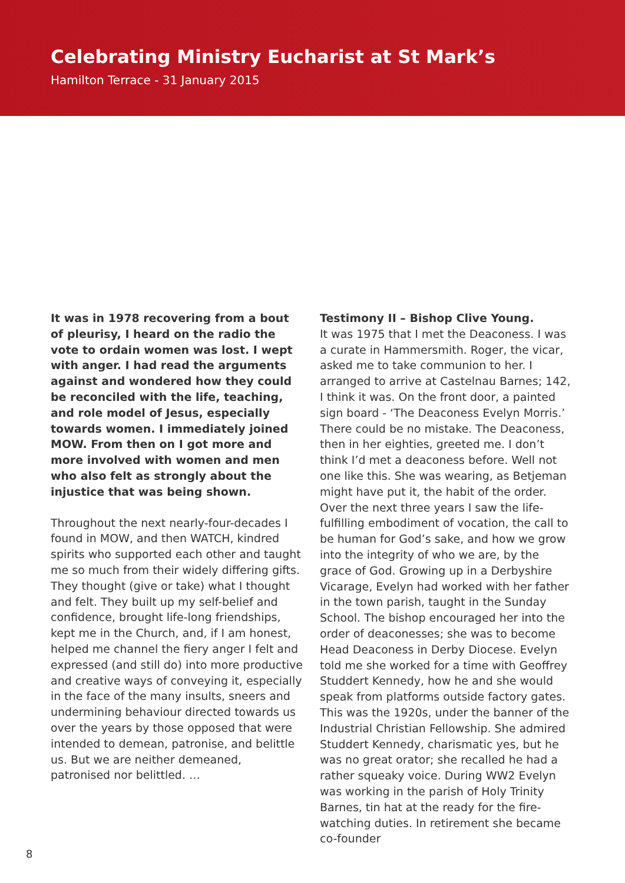Celebrating Ministry Eucharist at St Mark’s
Hamilton Terrace - 31 January 2015
It was in 1978 recovering from a bout of pleurisy, I heard on the radio the vote to ordain women was lost. I wept with anger. I had read the arguments against and wondered how they could be reconciled with the life, teaching, and role model of Jesus, especially towards women. I immediately joined MOW. From then on I got more and more involved with women and men who also felt as strongly about the injustice that was being shown.
Throughout the next nearly-four-decades I found in MOW, and then WATCH, kindred spirits who supported each other and taught me so much from their widely differing gifts. They thought (give or take) what I thought and felt. They built up my self-belief and confidence, brought life-long friendships, kept me in the Church, and, if I am honest, helped me channel the fiery anger I felt and expressed (and still do) into more productive and creative ways of conveying it, especially in the face of the many insults, sneers and undermining behaviour directed towards us over the years by those opposed that were intended to demean, patronise, and belittle us. But we are neither demeaned, patronised nor belittled. …
Testimony II – Bishop Clive Young.
It was 1975 that I met the Deaconess. I was a curate in Hammersmith. Roger, the vicar, asked me to take communion to her. I arranged to arrive at Castelnau Barnes; 142, I think it was. On the front door, a painted sign board - ‘The Deaconess Evelyn Morris.’ There could be no mistake. The Deaconess, then in her eighties, greeted me. I don’t think I’d met a deaconess before. Well not one like this. She was wearing, as Betjeman might have put it, the habit of the order. Over the next three years I saw the life-fulfilling embodiment of vocation, the call to be human for God’s sake, and how we grow into the integrity of who we are, by the grace of God. Growing up in a Derbyshire Vicarage, Evelyn had worked with her father in the town parish, taught in the Sunday School. The bishop encouraged her into the order of deaconesses; she was to become Head Deaconess in Derby Diocese. Evelyn told me she worked for a time with Geoffrey Studdert Kennedy, how he and she would speak from platforms outside factory gates. This was the 1920s, under the banner of the Industrial Christian Fellowship. She admired Studdert Kennedy, charismatic yes, but he was no great orator; she recalled he had a rather squeaky voice. During WW2 Evelyn was working in the parish of Holy Trinity Barnes, tin hat at the ready for the fire-watching duties. In retirement she became co-founder
8